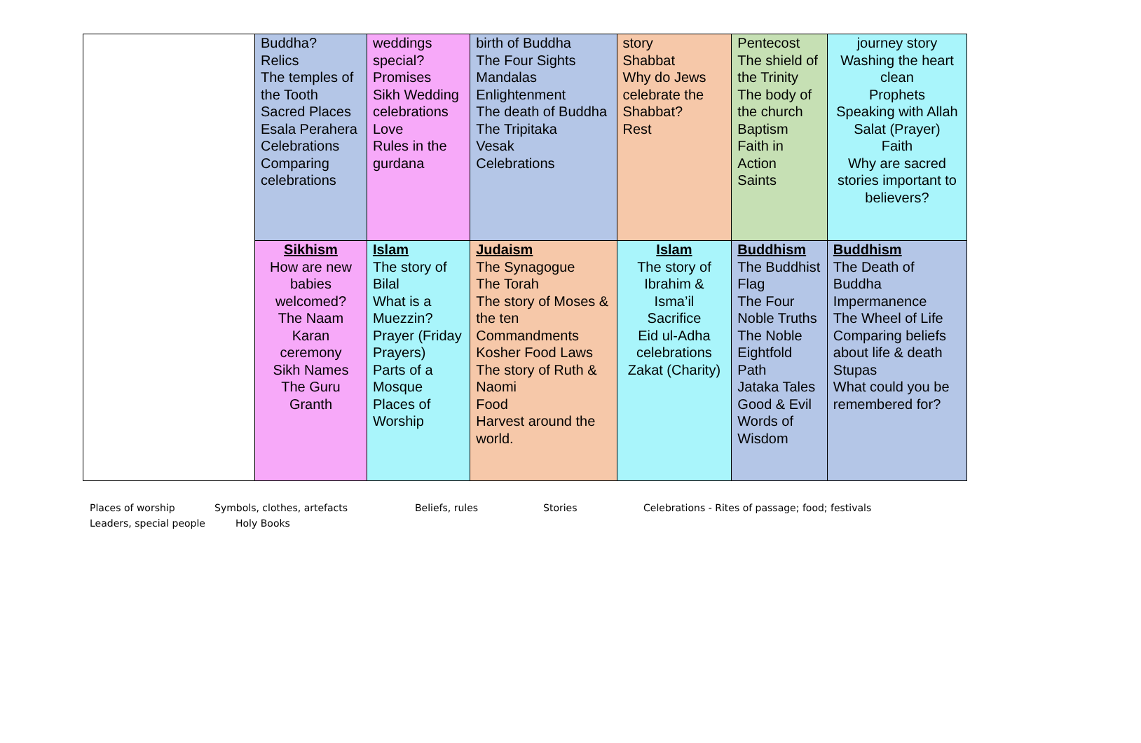| | Buddha? Relics The temples of the Tooth Sacred Places Esala Perahera Celebrations Comparing celebrations | weddings special? Promises Sikh Wedding celebrations Love Rules in the gurdana | birth of Buddha The Four Sights Mandalas Enlightenment The death of Buddha The Tripitaka Vesak Celebrations | story Shabbat Why do Jews celebrate the Shabbat? Rest | Pentecost The shield of the Trinity The body of the church Baptism Faith in Action Saints | journey story Washing the heart clean Prophets Speaking with Allah Salat (Prayer) Faith Why are sacred stories important to believers? |
| | Sikhism How are new babies welcomed? The Naam Karan ceremony Sikh Names The Guru Granth | Islam The story of Bilal What is a Muezzin? Prayer (Friday Prayers) Parts of a Mosque Places of Worship | Judaism The Synagogue The Torah The story of Moses & the ten Commandments Kosher Food Laws The story of Ruth & Naomi Food Harvest around the world. | Islam The story of Ibrahim & Isma’il Sacrifice Eid ul-Adha celebrations Zakat (Charity) | Buddhism The Buddhist Flag The Four Noble Truths The Noble Eightfold Path Jataka Tales Good & Evil Words of Wisdom | Buddhism The Death of Buddha Impermanence The Wheel of Life Comparing beliefs about life & death Stupas What could you be remembered for? |
Places of worship Symbols, clothes, artefacts Beliefs, rules Stories Celebrations - Rites of passage; food; festivals
Leaders, special people Holy Books